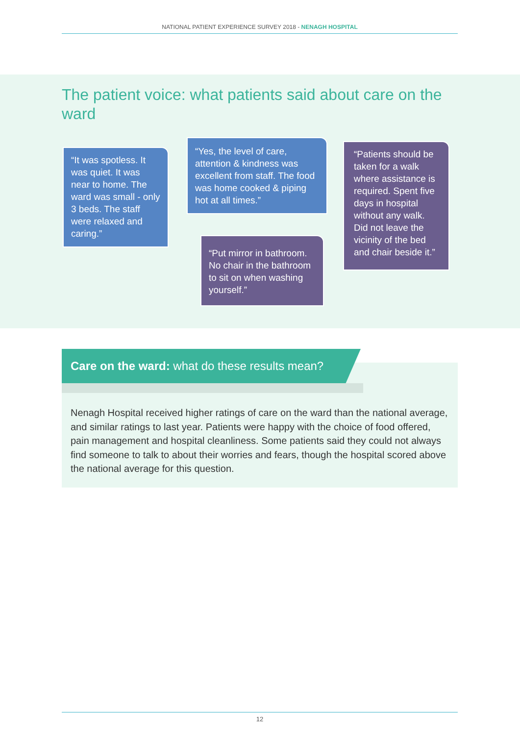NATIONAL PATIENT EXPERIENCE SURVEY 2018 - NENAGH HOSPITAL
The patient voice: what patients said about care on the ward
“It was spotless. It was quiet. It was near to home. The ward was small - only 3 beds. The staff were relaxed and caring.”
“Yes, the level of care, attention & kindness was excellent from staff. The food was home cooked & piping hot at all times.”
“Put mirror in bathroom. No chair in the bathroom to sit on when washing yourself.”
“Patients should be taken for a walk where assistance is required. Spent five days in hospital without any walk. Did not leave the vicinity of the bed and chair beside it.”
Care on the ward: what do these results mean?
Nenagh Hospital received higher ratings of care on the ward than the national average, and similar ratings to last year. Patients were happy with the choice of food offered, pain management and hospital cleanliness. Some patients said they could not always find someone to talk to about their worries and fears, though the hospital scored above the national average for this question.
12